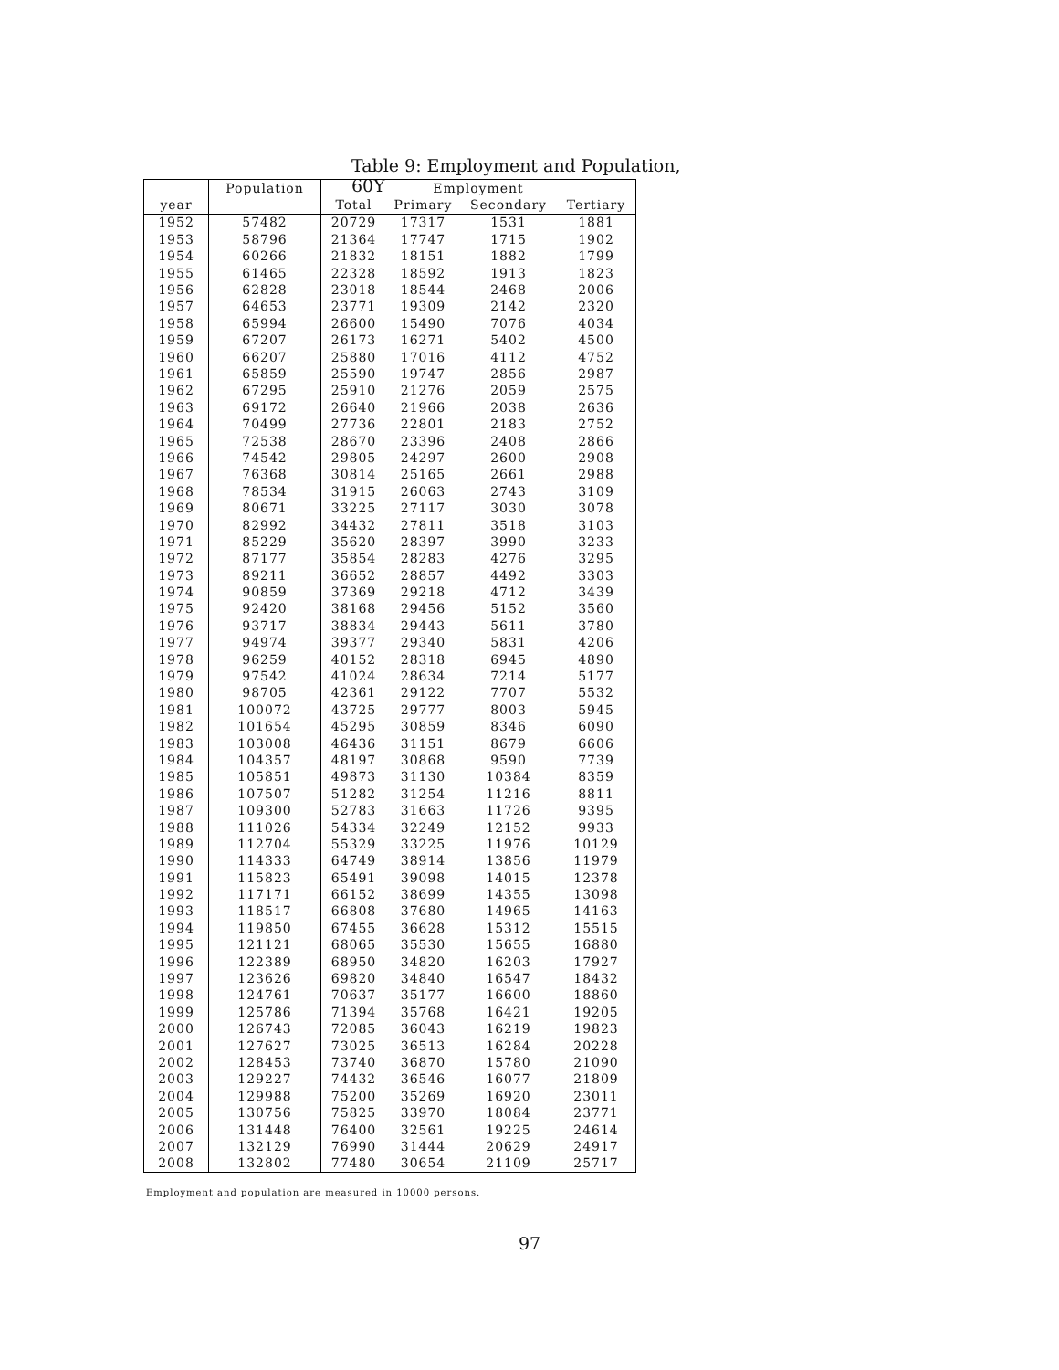Table 9: Employment and Population, 60Y
| | Population | Employment | | | |
| --- | --- | --- | --- | --- | --- |
| year | | Total | Primary | Secondary | Tertiary |
| 1952 | 57482 | 20729 | 17317 | 1531 | 1881 |
| 1953 | 58796 | 21364 | 17747 | 1715 | 1902 |
| 1954 | 60266 | 21832 | 18151 | 1882 | 1799 |
| 1955 | 61465 | 22328 | 18592 | 1913 | 1823 |
| 1956 | 62828 | 23018 | 18544 | 2468 | 2006 |
| 1957 | 64653 | 23771 | 19309 | 2142 | 2320 |
| 1958 | 65994 | 26600 | 15490 | 7076 | 4034 |
| 1959 | 67207 | 26173 | 16271 | 5402 | 4500 |
| 1960 | 66207 | 25880 | 17016 | 4112 | 4752 |
| 1961 | 65859 | 25590 | 19747 | 2856 | 2987 |
| 1962 | 67295 | 25910 | 21276 | 2059 | 2575 |
| 1963 | 69172 | 26640 | 21966 | 2038 | 2636 |
| 1964 | 70499 | 27736 | 22801 | 2183 | 2752 |
| 1965 | 72538 | 28670 | 23396 | 2408 | 2866 |
| 1966 | 74542 | 29805 | 24297 | 2600 | 2908 |
| 1967 | 76368 | 30814 | 25165 | 2661 | 2988 |
| 1968 | 78534 | 31915 | 26063 | 2743 | 3109 |
| 1969 | 80671 | 33225 | 27117 | 3030 | 3078 |
| 1970 | 82992 | 34432 | 27811 | 3518 | 3103 |
| 1971 | 85229 | 35620 | 28397 | 3990 | 3233 |
| 1972 | 87177 | 35854 | 28283 | 4276 | 3295 |
| 1973 | 89211 | 36652 | 28857 | 4492 | 3303 |
| 1974 | 90859 | 37369 | 29218 | 4712 | 3439 |
| 1975 | 92420 | 38168 | 29456 | 5152 | 3560 |
| 1976 | 93717 | 38834 | 29443 | 5611 | 3780 |
| 1977 | 94974 | 39377 | 29340 | 5831 | 4206 |
| 1978 | 96259 | 40152 | 28318 | 6945 | 4890 |
| 1979 | 97542 | 41024 | 28634 | 7214 | 5177 |
| 1980 | 98705 | 42361 | 29122 | 7707 | 5532 |
| 1981 | 100072 | 43725 | 29777 | 8003 | 5945 |
| 1982 | 101654 | 45295 | 30859 | 8346 | 6090 |
| 1983 | 103008 | 46436 | 31151 | 8679 | 6606 |
| 1984 | 104357 | 48197 | 30868 | 9590 | 7739 |
| 1985 | 105851 | 49873 | 31130 | 10384 | 8359 |
| 1986 | 107507 | 51282 | 31254 | 11216 | 8811 |
| 1987 | 109300 | 52783 | 31663 | 11726 | 9395 |
| 1988 | 111026 | 54334 | 32249 | 12152 | 9933 |
| 1989 | 112704 | 55329 | 33225 | 11976 | 10129 |
| 1990 | 114333 | 64749 | 38914 | 13856 | 11979 |
| 1991 | 115823 | 65491 | 39098 | 14015 | 12378 |
| 1992 | 117171 | 66152 | 38699 | 14355 | 13098 |
| 1993 | 118517 | 66808 | 37680 | 14965 | 14163 |
| 1994 | 119850 | 67455 | 36628 | 15312 | 15515 |
| 1995 | 121121 | 68065 | 35530 | 15655 | 16880 |
| 1996 | 122389 | 68950 | 34820 | 16203 | 17927 |
| 1997 | 123626 | 69820 | 34840 | 16547 | 18432 |
| 1998 | 124761 | 70637 | 35177 | 16600 | 18860 |
| 1999 | 125786 | 71394 | 35768 | 16421 | 19205 |
| 2000 | 126743 | 72085 | 36043 | 16219 | 19823 |
| 2001 | 127627 | 73025 | 36513 | 16284 | 20228 |
| 2002 | 128453 | 73740 | 36870 | 15780 | 21090 |
| 2003 | 129227 | 74432 | 36546 | 16077 | 21809 |
| 2004 | 129988 | 75200 | 35269 | 16920 | 23011 |
| 2005 | 130756 | 75825 | 33970 | 18084 | 23771 |
| 2006 | 131448 | 76400 | 32561 | 19225 | 24614 |
| 2007 | 132129 | 76990 | 31444 | 20629 | 24917 |
| 2008 | 132802 | 77480 | 30654 | 21109 | 25717 |
Employment and population are measured in 10000 persons.
97